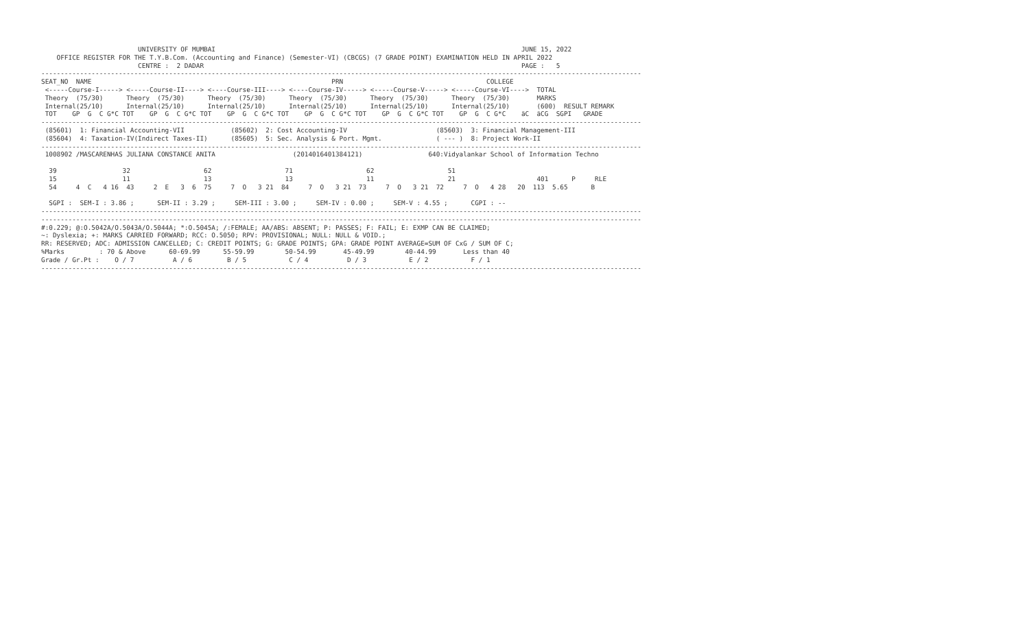UNIVERSITY OF MUMBAI                                                                               JUNE 15, 2022
    OFFICE REGISTER FOR THE T.Y.B.Com. (Accounting and Finance) (Semester-VI) (CBCGS) (7 GRADE POINT) EXAMINATION HELD IN APRIL 2022
                         CENTRE :  2 DADAR                                                                                  PAGE :   5
-----------------------------------------------------------------------------------------------------------------------------------------------------------
SEAT_NO  NAME                                                              PRN                                     COLLEGE
 <-----Course-I-----> <-----Course-II----> <----Course-III----> <----Course-IV-----> <-----Course-V-----> <-----Course-VI---->  TOTAL
 Theory  (75/30)      Theory  (75/30)      Theory  (75/30)      Theory  (75/30)      Theory  (75/30)      Theory  (75/30)       MARKS
 Internal(25/10)      Internal(25/10)      Internal(25/10)      Internal(25/10)      Internal(25/10)      Internal(25/10)       (600)  RESULT REMARK
 TOT    GP  G  C G*C TOT    GP  G  C G*C TOT    GP  G  C G*C TOT    GP  G  C G*C TOT    GP  G  C G*C TOT    GP  G  C G*C    äC  äCG  SGPI   GRADE
-----------------------------------------------------------------------------------------------------------------------------------------------------------
 (85601)  1: Financial Accounting-VII            (85602)  2: Cost Accounting-IV                       (85603)  3: Financial Management-III
 (85604)  4: Taxation-IV(Indirect Taxes-II)      (85605)  5: Sec. Analysis & Port. Mgmt.              ( --- )  8: Project Work-II
-----------------------------------------------------------------------------------------------------------------------------------------------------------
 1008902 /MASCARENHAS JULIANA CONSTANCE ANITA                    (2014016401384121)                 640:Vidyalankar School of Information Techno

  39                 32                   62                   71                   62                   51
  15                 11                   13                   13                   11                   21                     401      P     RLE
  54     4  C   4 16  43     2  E   3  6  75     7  O   3 21  84     7  O   3 21  73     7  O   3 21  72     7  O   4 28   20  113  5.65      B

  SGPI :  SEM-I : 3.86 ;      SEM-II : 3.29 ;     SEM-III : 3.00 ;     SEM-IV : 0.00 ;     SEM-V : 4.55 ;      CGPI : --
-----------------------------------------------------------------------------------------------------------------------------------------------------------
-----------------------------------------------------------------------------------------------------------------------------------------------------------
#:0.229; @:O.5042A/O.5043A/O.5044A; *:O.5045A; /:FEMALE; AA/ABS: ABSENT; P: PASSES; F: FAIL; E: EXMP CAN BE CLAIMED;
~: Dyslexia; +: MARKS CARRIED FORWARD; RCC: O.5050; RPV: PROVISIONAL; NULL: NULL & VOID.;
RR: RESERVED; ADC: ADMISSION CANCELLED; C: CREDIT POINTS; G: GRADE POINTS; GPA: GRADE POINT AVERAGE=SUM OF CxG / SUM OF C;
%Marks         : 70 & Above      60-69.99      55-59.99        50-54.99       45-49.99        40-44.99       Less than 40
Grade / Gr.Pt :    O / 7          A / 6         B / 5           C / 4          D / 3           E / 2           F / 1
-----------------------------------------------------------------------------------------------------------------------------------------------------------